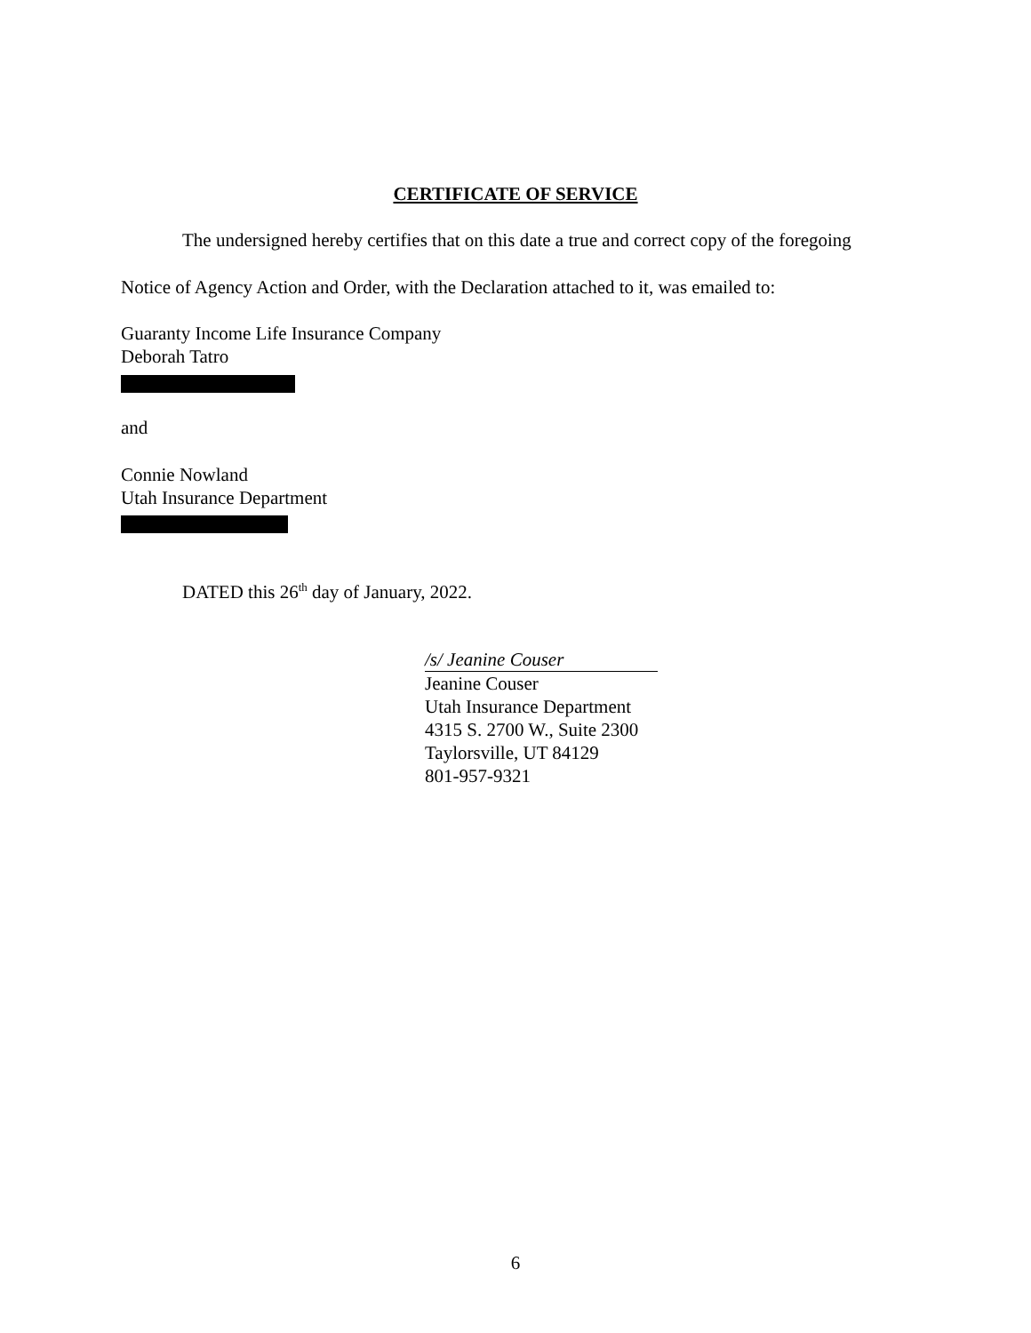CERTIFICATE OF SERVICE
The undersigned hereby certifies that on this date a true and correct copy of the foregoing
Notice of Agency Action and Order, with the Declaration attached to it, was emailed to:
Guaranty Income Life Insurance Company
Deborah Tatro
and
Connie Nowland
Utah Insurance Department
DATED this 26<sup>th</sup> day of January, 2022.
/s/ Jeanine Couser
Jeanine Couser
Utah Insurance Department
4315 S. 2700 W., Suite 2300
Taylorsville, UT 84129
801-957-9321
6